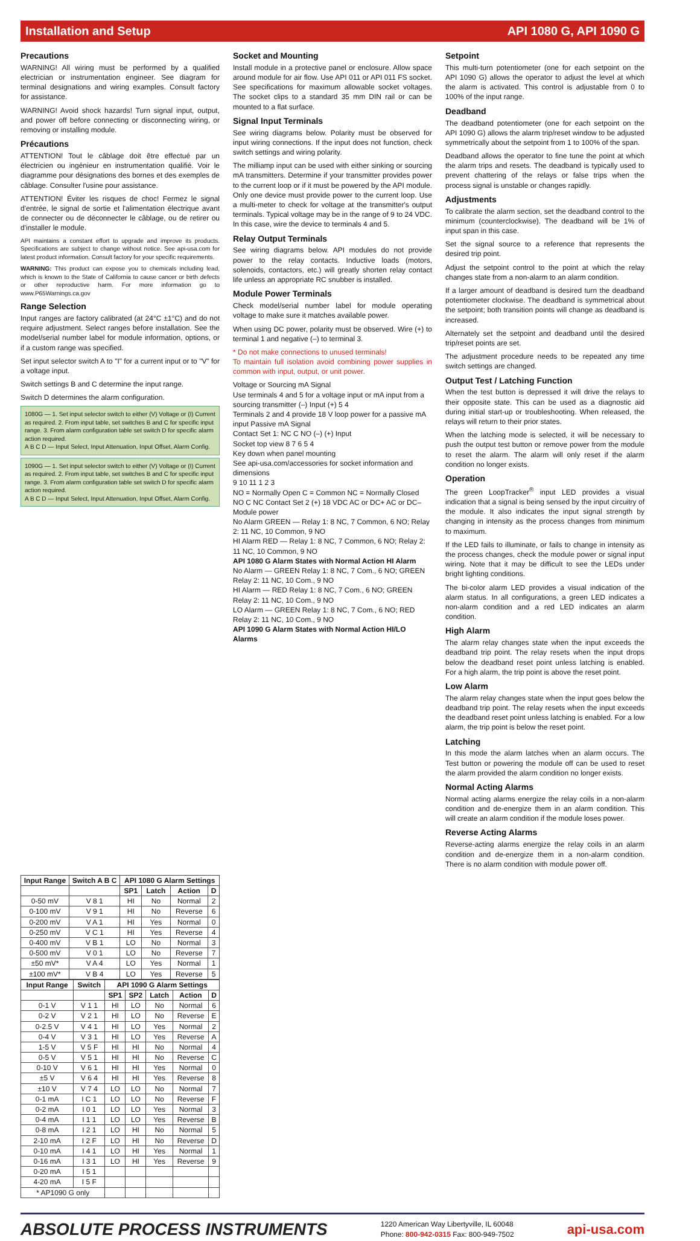Installation and Setup API 1080 G, API 1090 G
Precautions
WARNING! All wiring must be performed by a qualified electrician or instrumentation engineer. See diagram for terminal designations and wiring examples. Consult factory for assistance.
WARNING! Avoid shock hazards! Turn signal input, output, and power off before connecting or disconnecting wiring, or removing or installing module.
Précautions
ATTENTION! Tout le câblage doit être effectué par un électricien ou ingénieur en instrumentation qualifié. Voir le diagramme pour désignations des bornes et des exemples de câblage. Consulter l'usine pour assistance.
ATTENTION! Éviter les risques de choc! Fermez le signal d'entrée, le signal de sortie et l'alimentation électrique avant de connecter ou de déconnecter le câblage, ou de retirer ou d'installer le module.
API maintains a constant effort to upgrade and improve its products. Specifications are subject to change without notice. See api-usa.com for latest product information. Consult factory for your specific requirements.
WARNING: This product can expose you to chemicals including lead, which is known to the State of California to cause cancer or birth defects or other reproductive harm. For more information go to www.P65Warnings.ca.gov
Range Selection
Input ranges are factory calibrated (at 24°C ±1°C) and do not require adjustment. Select ranges before installation. See the model/serial number label for module information, options, or if a custom range was specified.
Set input selector switch A to "I" for a current input or to "V" for a voltage input.
Switch settings B and C determine the input range.
Switch D determines the alarm configuration.
1080G — 1. Set input selector switch to either (V) Voltage or (I) Current as required. 2. From input table, set switches B and C for specific input range. 3. From alarm configuration table set switch D for specific alarm action required.
A B C D — Input Select, Input Attenuation, Input Offset, Alarm Config.
1090G — 1. Set input selector switch to either (V) Voltage or (I) Current as required. 2. From input table, set switches B and C for specific input range. 3. From alarm configuration table set switch D for specific alarm action required.
A B C D — Input Select, Input Attenuation, Input Offset, Alarm Config.
Socket and Mounting
Install module in a protective panel or enclosure. Allow space around module for air flow. Use API 011 or API 011 FS socket. See specifications for maximum allowable socket voltages. The socket clips to a standard 35 mm DIN rail or can be mounted to a flat surface.
Signal Input Terminals
See wiring diagrams below. Polarity must be observed for input wiring connections. If the input does not function, check switch settings and wiring polarity.
The milliamp input can be used with either sinking or sourcing mA transmitters. Determine if your transmitter provides power to the current loop or if it must be powered by the API module. Only one device must provide power to the current loop. Use a multi-meter to check for voltage at the transmitter's output terminals. Typical voltage may be in the range of 9 to 24 VDC. In this case, wire the device to terminals 4 and 5.
Relay Output Terminals
See wiring diagrams below. API modules do not provide power to the relay contacts. Inductive loads (motors, solenoids, contactors, etc.) will greatly shorten relay contact life unless an appropriate RC snubber is installed.
Module Power Terminals
Check model/serial number label for module operating voltage to make sure it matches available power.
When using DC power, polarity must be observed. Wire (+) to terminal 1 and negative (–) to terminal 3.
* Do not make connections to unused terminals!
To maintain full isolation avoid combining power supplies in common with input, output, or unit power.
Voltage or Sourcing mA Signal Use terminals 4 and 5 for a voltage input or mA input from a sourcing transmitter (–) Input (+) 5 4 Terminals 2 and 4 provide 18 V loop power for a passive mA input Passive mA Signal Contact Set 1: NC C NO (–) (+) Input Socket top view 8 7 6 5 4 Key down when panel mounting See api-usa.com/accessories for socket information and dimensions 9 10 11 1 2 3 NO = Normally Open C = Common NC = Normally Closed NO C NC Contact Set 2 (+) 18 VDC AC or DC+ AC or DC– Module power
No Alarm GREEN — Relay 1: 8 NC, 7 Common, 6 NO; Relay 2: 11 NC, 10 Common, 9 NO HI Alarm RED — Relay 1: 8 NC, 7 Common, 6 NO; Relay 2: 11 NC, 10 Common, 9 NO API 1080 G Alarm States with Normal Action HI Alarm No Alarm — GREEN Relay 1: 8 NC, 7 Com., 6 NO; GREEN Relay 2: 11 NC, 10 Com., 9 NO HI Alarm — RED Relay 1: 8 NC, 7 Com., 6 NO; GREEN Relay 2: 11 NC, 10 Com., 9 NO LO Alarm — GREEN Relay 1: 8 NC, 7 Com., 6 NO; RED Relay 2: 11 NC, 10 Com., 9 NO API 1090 G Alarm States with Normal Action HI/LO Alarms
Setpoint
This multi-turn potentiometer (one for each setpoint on the API 1090 G) allows the operator to adjust the level at which the alarm is activated. This control is adjustable from 0 to 100% of the input range.
Deadband
The deadband potentiometer (one for each setpoint on the API 1090 G) allows the alarm trip/reset window to be adjusted symmetrically about the setpoint from 1 to 100% of the span.
Deadband allows the operator to fine tune the point at which the alarm trips and resets. The deadband is typically used to prevent chattering of the relays or false trips when the process signal is unstable or changes rapidly.
Adjustments
To calibrate the alarm section, set the deadband control to the minimum (counterclockwise). The deadband will be 1% of input span in this case.
Set the signal source to a reference that represents the desired trip point.
Adjust the setpoint control to the point at which the relay changes state from a non-alarm to an alarm condition.
If a larger amount of deadband is desired turn the deadband potentiometer clockwise. The deadband is symmetrical about the setpoint; both transition points will change as deadband is increased.
Alternately set the setpoint and deadband until the desired trip/reset points are set.
The adjustment procedure needs to be repeated any time switch settings are changed.
Output Test / Latching Function
When the test button is depressed it will drive the relays to their opposite state. This can be used as a diagnostic aid during initial start-up or troubleshooting. When released, the relays will return to their prior states.
When the latching mode is selected, it will be necessary to push the output test button or remove power from the module to reset the alarm. The alarm will only reset if the alarm condition no longer exists.
Operation
The green LoopTracker<sup>®</sup> input LED provides a visual indication that a signal is being sensed by the input circuitry of the module. It also indicates the input signal strength by changing in intensity as the process changes from minimum to maximum.
If the LED fails to illuminate, or fails to change in intensity as the process changes, check the module power or signal input wiring. Note that it may be difficult to see the LEDs under bright lighting conditions.
The bi-color alarm LED provides a visual indication of the alarm status. In all configurations, a green LED indicates a non-alarm condition and a red LED indicates an alarm condition.
High Alarm
The alarm relay changes state when the input exceeds the deadband trip point. The relay resets when the input drops below the deadband reset point unless latching is enabled. For a high alarm, the trip point is above the reset point.
Low Alarm
The alarm relay changes state when the input goes below the deadband trip point. The relay resets when the input exceeds the deadband reset point unless latching is enabled. For a low alarm, the trip point is below the reset point.
Latching
In this mode the alarm latches when an alarm occurs. The Test button or powering the module off can be used to reset the alarm provided the alarm condition no longer exists.
Normal Acting Alarms
Normal acting alarms energize the relay coils in a non-alarm condition and de-energize them in an alarm condition. This will create an alarm condition if the module loses power.
Reverse Acting Alarms
Reverse-acting alarms energize the relay coils in an alarm condition and de-energize them in a non-alarm condition. There is no alarm condition with module power off.
| Input Range | Switch A B C | API 1080 G Alarm Settings | | | |
| --- | --- | --- | --- | --- | --- |
| | | SP1 | Latch | Action | D |
| 0-50 mV | V 8 1 | HI | No | Normal | 2 |
| 0-100 mV | V 9 1 | HI | No | Reverse | 6 |
| 0-200 mV | V A 1 | HI | Yes | Normal | 0 |
| 0-250 mV | V C 1 | HI | Yes | Reverse | 4 |
| 0-400 mV | V B 1 | LO | No | Normal | 3 |
| 0-500 mV | V 0 1 | LO | No | Reverse | 7 |
| ±50 mV* | V A 4 | LO | Yes | Normal | 1 |
| ±100 mV* | V B 4 | LO | Yes | Reverse | 5 |
| Input Range | Switch | API 1090 G Alarm Settings | | | | |
| --- | --- | --- | --- | --- | --- | --- |
| | | SP1 | SP2 | Latch | Action | D |
| 0-1 V | V 1 1 | HI | LO | No | Normal | 6 |
| 0-2 V | V 2 1 | HI | LO | No | Reverse | E |
| 0-2.5 V | V 4 1 | HI | LO | Yes | Normal | 2 |
| 0-4 V | V 3 1 | HI | LO | Yes | Reverse | A |
| 1-5 V | V 5 F | HI | HI | No | Normal | 4 |
| 0-5 V | V 5 1 | HI | HI | No | Reverse | C |
| 0-10 V | V 6 1 | HI | HI | Yes | Normal | 0 |
| ±5 V | V 6 4 | HI | HI | Yes | Reverse | 8 |
| ±10 V | V 7 4 | LO | LO | No | Normal | 7 |
| 0-1 mA | I C 1 | LO | LO | No | Reverse | F |
| 0-2 mA | I 0 1 | LO | LO | Yes | Normal | 3 |
| 0-4 mA | I 1 1 | LO | LO | Yes | Reverse | B |
| 0-8 mA | I 2 1 | LO | HI | No | Normal | 5 |
| 2-10 mA | I 2 F | LO | HI | No | Reverse | D |
| 0-10 mA | I 4 1 | LO | HI | Yes | Normal | 1 |
| 0-16 mA | I 3 1 | LO | HI | Yes | Reverse | 9 |
| 0-20 mA | I 5 1 | | | | | |
| 4-20 mA | I 5 F | | | | | |
| * AP1090 G only | | | | | | |
ABSOLUTE PROCESS INSTRUMENTS 1220 American Way Libertyville, IL 60048
Phone: 800-942-0315 Fax: 800-949-7502 api-usa.com